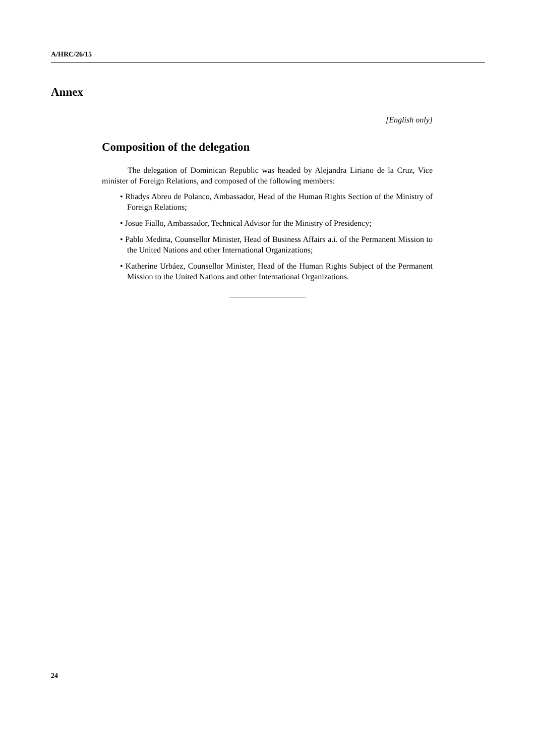A/HRC/26/15
Annex
[English only]
Composition of the delegation
The delegation of Dominican Republic was headed by Alejandra Liriano de la Cruz, Vice minister of Foreign Relations, and composed of the following members:
• Rhadys Abreu de Polanco, Ambassador, Head of the Human Rights Section of the Ministry of Foreign Relations;
• Josue Fiallo, Ambassador, Technical Advisor for the Ministry of Presidency;
• Pablo Medina, Counsellor Minister, Head of Business Affairs a.i. of the Permanent Mission to the United Nations and other International Organizations;
• Katherine Urbáez, Counsellor Minister, Head of the Human Rights Subject of the Permanent Mission to the United Nations and other International Organizations.
24